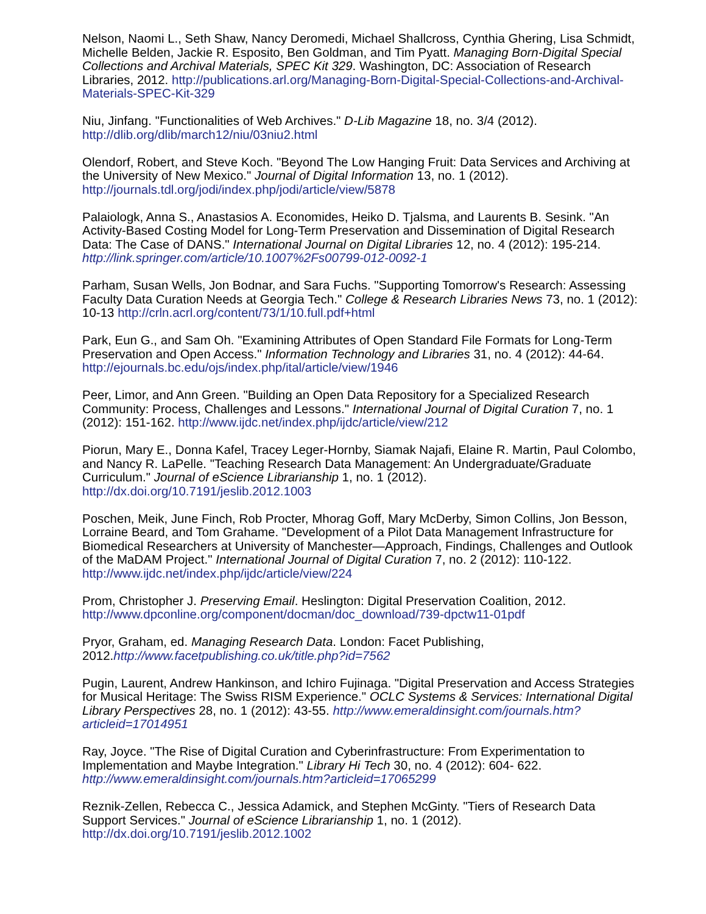Nelson, Naomi L., Seth Shaw, Nancy Deromedi, Michael Shallcross, Cynthia Ghering, Lisa Schmidt, Michelle Belden, Jackie R. Esposito, Ben Goldman, and Tim Pyatt. Managing Born-Digital Special Collections and Archival Materials, SPEC Kit 329. Washington, DC: Association of Research Libraries, 2012. http://publications.arl.org/Managing-Born-Digital-Special-Collections-and-Archival-Materials-SPEC-Kit-329
Niu, Jinfang. "Functionalities of Web Archives." D-Lib Magazine 18, no. 3/4 (2012). http://dlib.org/dlib/march12/niu/03niu2.html
Olendorf, Robert, and Steve Koch. "Beyond The Low Hanging Fruit: Data Services and Archiving at the University of New Mexico." Journal of Digital Information 13, no. 1 (2012). http://journals.tdl.org/jodi/index.php/jodi/article/view/5878
Palaiologk, Anna S., Anastasios A. Economides, Heiko D. Tjalsma, and Laurents B. Sesink. "An Activity-Based Costing Model for Long-Term Preservation and Dissemination of Digital Research Data: The Case of DANS." International Journal on Digital Libraries 12, no. 4 (2012): 195-214. http://link.springer.com/article/10.1007%2Fs00799-012-0092-1
Parham, Susan Wells, Jon Bodnar, and Sara Fuchs. "Supporting Tomorrow's Research: Assessing Faculty Data Curation Needs at Georgia Tech." College & Research Libraries News 73, no. 1 (2012): 10-13 http://crln.acrl.org/content/73/1/10.full.pdf+html
Park, Eun G., and Sam Oh. "Examining Attributes of Open Standard File Formats for Long-Term Preservation and Open Access." Information Technology and Libraries 31, no. 4 (2012): 44-64. http://ejournals.bc.edu/ojs/index.php/ital/article/view/1946
Peer, Limor, and Ann Green. "Building an Open Data Repository for a Specialized Research Community: Process, Challenges and Lessons." International Journal of Digital Curation 7, no. 1 (2012): 151-162. http://www.ijdc.net/index.php/ijdc/article/view/212
Piorun, Mary E., Donna Kafel, Tracey Leger-Hornby, Siamak Najafi, Elaine R. Martin, Paul Colombo, and Nancy R. LaPelle. "Teaching Research Data Management: An Undergraduate/Graduate Curriculum." Journal of eScience Librarianship 1, no. 1 (2012). http://dx.doi.org/10.7191/jeslib.2012.1003
Poschen, Meik, June Finch, Rob Procter, Mhorag Goff, Mary McDerby, Simon Collins, Jon Besson, Lorraine Beard, and Tom Grahame. "Development of a Pilot Data Management Infrastructure for Biomedical Researchers at University of Manchester—Approach, Findings, Challenges and Outlook of the MaDAM Project." International Journal of Digital Curation 7, no. 2 (2012): 110-122. http://www.ijdc.net/index.php/ijdc/article/view/224
Prom, Christopher J. Preserving Email. Heslington: Digital Preservation Coalition, 2012. http://www.dpconline.org/component/docman/doc_download/739-dpctw11-01pdf
Pryor, Graham, ed. Managing Research Data. London: Facet Publishing, 2012.http://www.facetpublishing.co.uk/title.php?id=7562
Pugin, Laurent, Andrew Hankinson, and Ichiro Fujinaga. "Digital Preservation and Access Strategies for Musical Heritage: The Swiss RISM Experience." OCLC Systems & Services: International Digital Library Perspectives 28, no. 1 (2012): 43-55. http://www.emeraldinsight.com/journals.htm?articleid=17014951
Ray, Joyce. "The Rise of Digital Curation and Cyberinfrastructure: From Experimentation to Implementation and Maybe Integration." Library Hi Tech 30, no. 4 (2012): 604- 622. http://www.emeraldinsight.com/journals.htm?articleid=17065299
Reznik-Zellen, Rebecca C., Jessica Adamick, and Stephen McGinty. "Tiers of Research Data Support Services." Journal of eScience Librarianship 1, no. 1 (2012). http://dx.doi.org/10.7191/jeslib.2012.1002